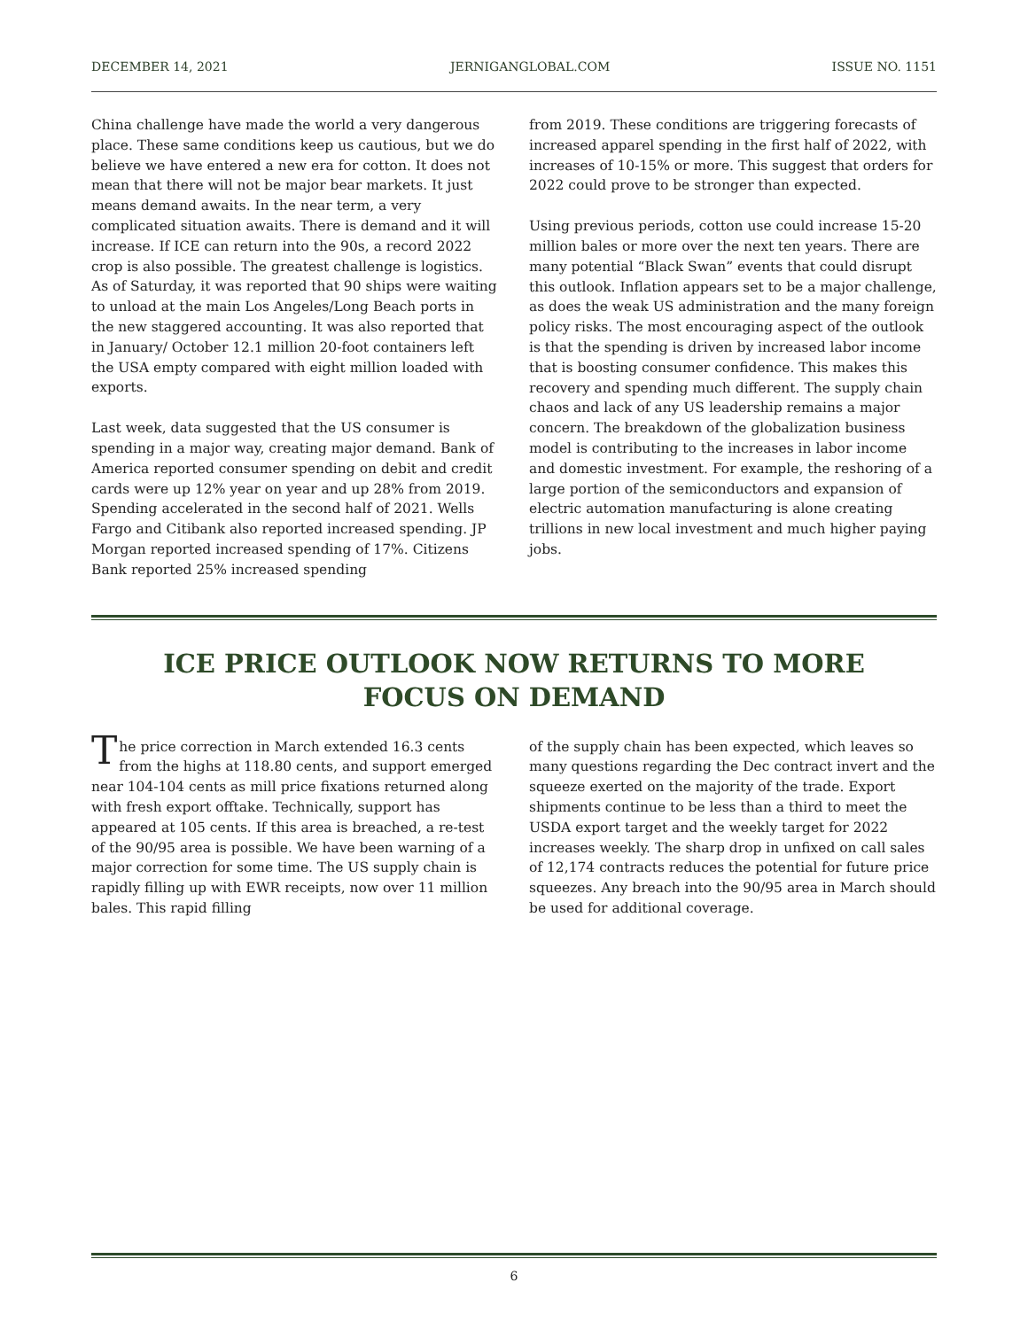DECEMBER 14, 2021 JERNIGANGLOBAL.COM ISSUE NO. 1151
China challenge have made the world a very dangerous place. These same conditions keep us cautious, but we do believe we have entered a new era for cotton. It does not mean that there will not be major bear markets. It just means demand awaits. In the near term, a very complicated situation awaits. There is demand and it will increase. If ICE can return into the 90s, a record 2022 crop is also possible. The greatest challenge is logistics. As of Saturday, it was reported that 90 ships were waiting to unload at the main Los Angeles/Long Beach ports in the new staggered accounting. It was also reported that in January/ October 12.1 million 20-foot containers left the USA empty compared with eight million loaded with exports.
Last week, data suggested that the US consumer is spending in a major way, creating major demand. Bank of America reported consumer spending on debit and credit cards were up 12% year on year and up 28% from 2019. Spending accelerated in the second half of 2021. Wells Fargo and Citibank also reported increased spending. JP Morgan reported increased spending of 17%. Citizens Bank reported 25% increased spending
from 2019. These conditions are triggering forecasts of increased apparel spending in the first half of 2022, with increases of 10-15% or more. This suggest that orders for 2022 could prove to be stronger than expected.
Using previous periods, cotton use could increase 15-20 million bales or more over the next ten years. There are many potential “Black Swan” events that could disrupt this outlook. Inflation appears set to be a major challenge, as does the weak US administration and the many foreign policy risks. The most encouraging aspect of the outlook is that the spending is driven by increased labor income that is boosting consumer confidence. This makes this recovery and spending much different. The supply chain chaos and lack of any US leadership remains a major concern. The breakdown of the globalization business model is contributing to the increases in labor income and domestic investment. For example, the reshoring of a large portion of the semiconductors and expansion of electric automation manufacturing is alone creating trillions in new local investment and much higher paying jobs.
ICE PRICE OUTLOOK NOW RETURNS TO MORE
FOCUS ON DEMAND
The price correction in March extended 16.3 cents from the highs at 118.80 cents, and support emerged near 104-104 cents as mill price fixations returned along with fresh export offtake. Technically, support has appeared at 105 cents. If this area is breached, a re-test of the 90/95 area is possible. We have been warning of a major correction for some time. The US supply chain is rapidly filling up with EWR receipts, now over 11 million bales. This rapid filling
of the supply chain has been expected, which leaves so many questions regarding the Dec contract invert and the squeeze exerted on the majority of the trade. Export shipments continue to be less than a third to meet the USDA export target and the weekly target for 2022 increases weekly. The sharp drop in unfixed on call sales of 12,174 contracts reduces the potential for future price squeezes. Any breach into the 90/95 area in March should be used for additional coverage.
6